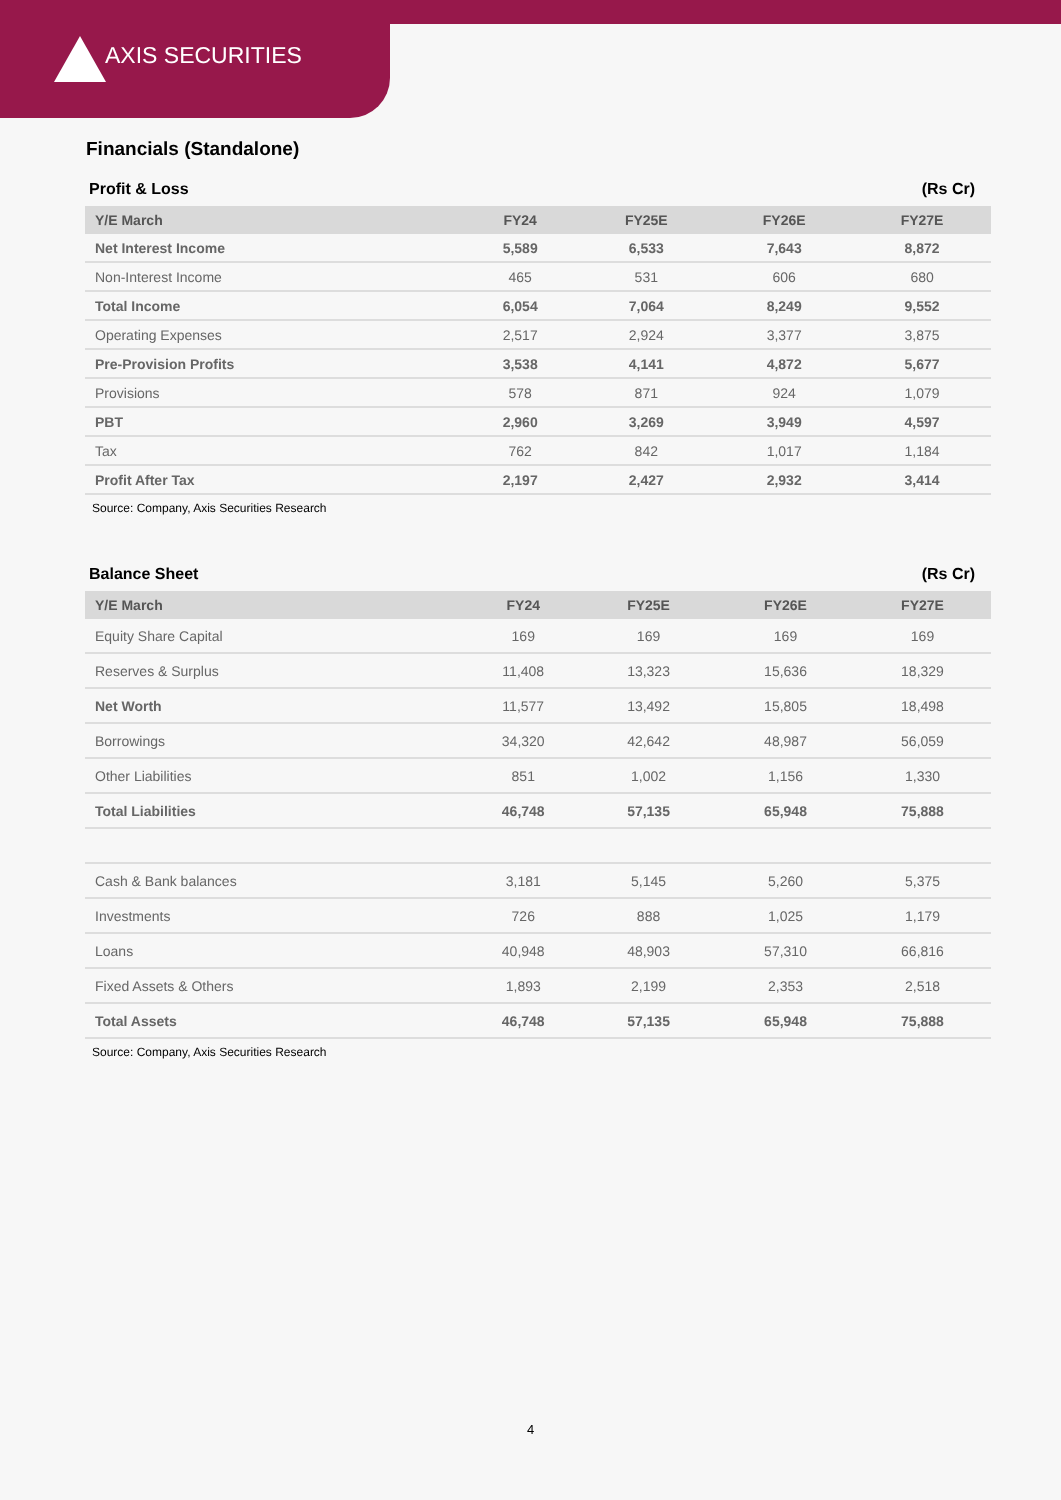AXIS SECURITIES
Financials (Standalone)
Profit & Loss (Rs Cr)
| Y/E March | FY24 | FY25E | FY26E | FY27E |
| --- | --- | --- | --- | --- |
| Net Interest Income | 5,589 | 6,533 | 7,643 | 8,872 |
| Non-Interest Income | 465 | 531 | 606 | 680 |
| Total Income | 6,054 | 7,064 | 8,249 | 9,552 |
| Operating Expenses | 2,517 | 2,924 | 3,377 | 3,875 |
| Pre-Provision Profits | 3,538 | 4,141 | 4,872 | 5,677 |
| Provisions | 578 | 871 | 924 | 1,079 |
| PBT | 2,960 | 3,269 | 3,949 | 4,597 |
| Tax | 762 | 842 | 1,017 | 1,184 |
| Profit After Tax | 2,197 | 2,427 | 2,932 | 3,414 |
Source: Company, Axis Securities Research
Balance Sheet (Rs Cr)
| Y/E March | FY24 | FY25E | FY26E | FY27E |
| --- | --- | --- | --- | --- |
| Equity Share Capital | 169 | 169 | 169 | 169 |
| Reserves & Surplus | 11,408 | 13,323 | 15,636 | 18,329 |
| Net Worth | 11,577 | 13,492 | 15,805 | 18,498 |
| Borrowings | 34,320 | 42,642 | 48,987 | 56,059 |
| Other Liabilities | 851 | 1,002 | 1,156 | 1,330 |
| Total Liabilities | 46,748 | 57,135 | 65,948 | 75,888 |
| Cash & Bank balances | 3,181 | 5,145 | 5,260 | 5,375 |
| Investments | 726 | 888 | 1,025 | 1,179 |
| Loans | 40,948 | 48,903 | 57,310 | 66,816 |
| Fixed Assets & Others | 1,893 | 2,199 | 2,353 | 2,518 |
| Total Assets | 46,748 | 57,135 | 65,948 | 75,888 |
Source: Company, Axis Securities Research
4